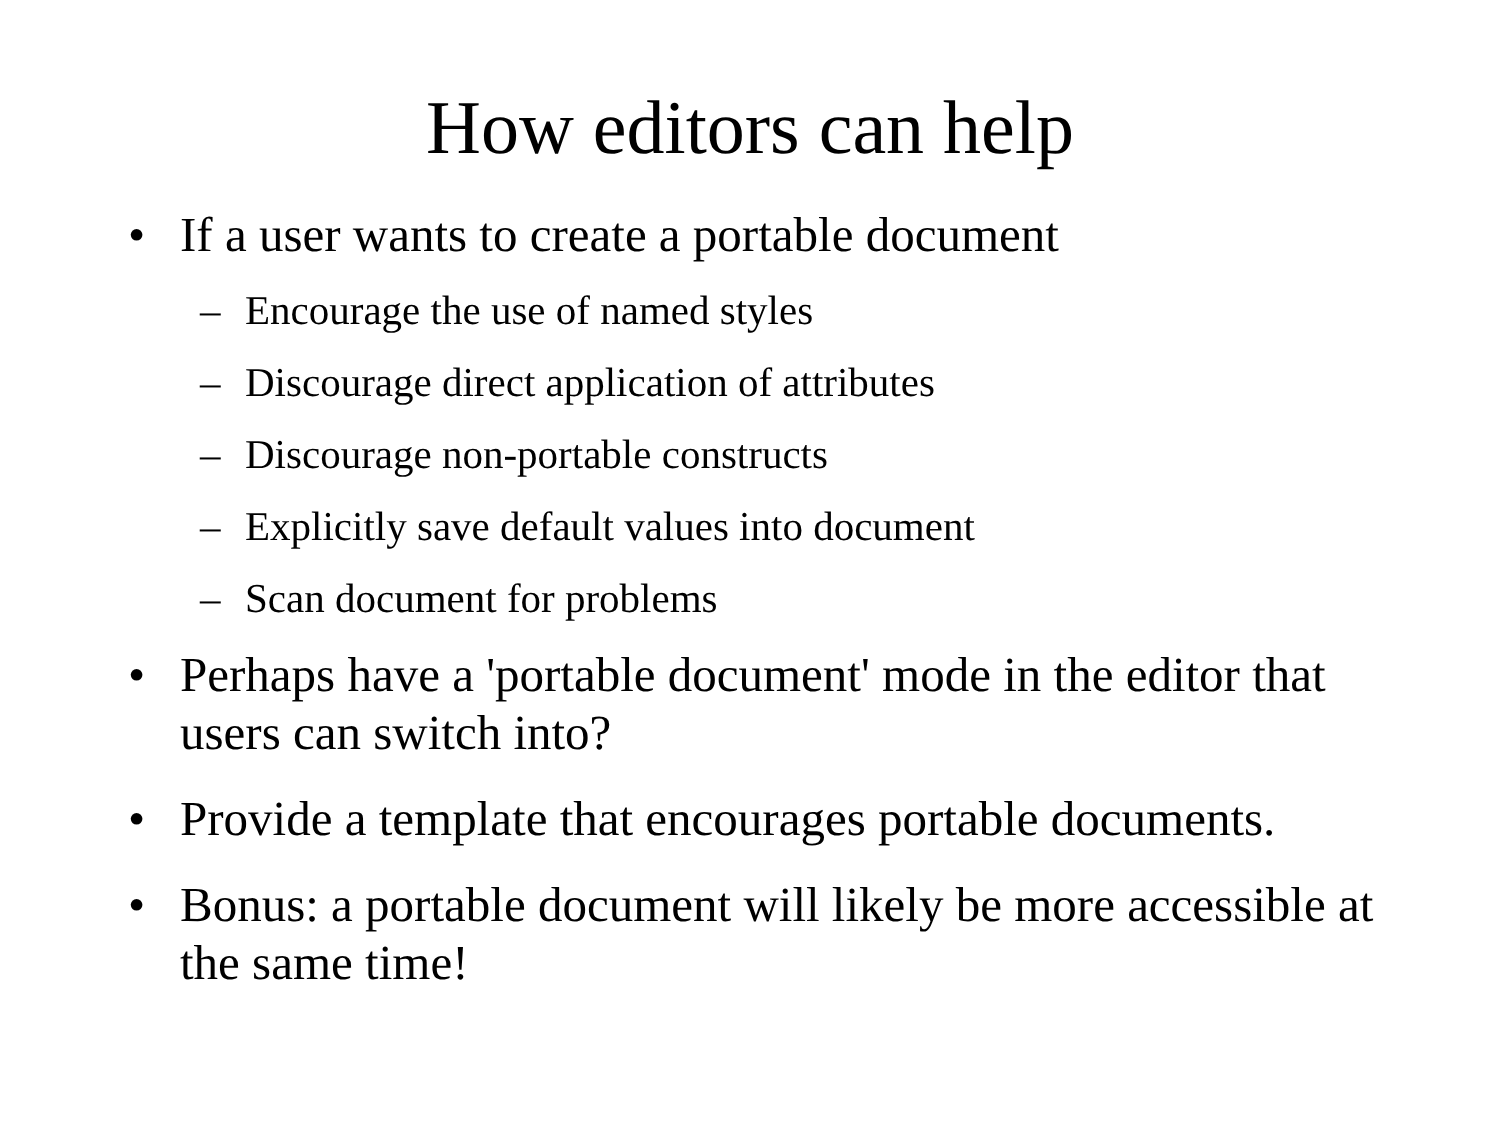How editors can help
• If a user wants to create a portable document
– Encourage the use of named styles
– Discourage direct application of attributes
– Discourage non-portable constructs
– Explicitly save default values into document
– Scan document for problems
• Perhaps have a 'portable document' mode in the editor that users can switch into?
• Provide a template that encourages portable documents.
• Bonus: a portable document will likely be more accessible at the same time!